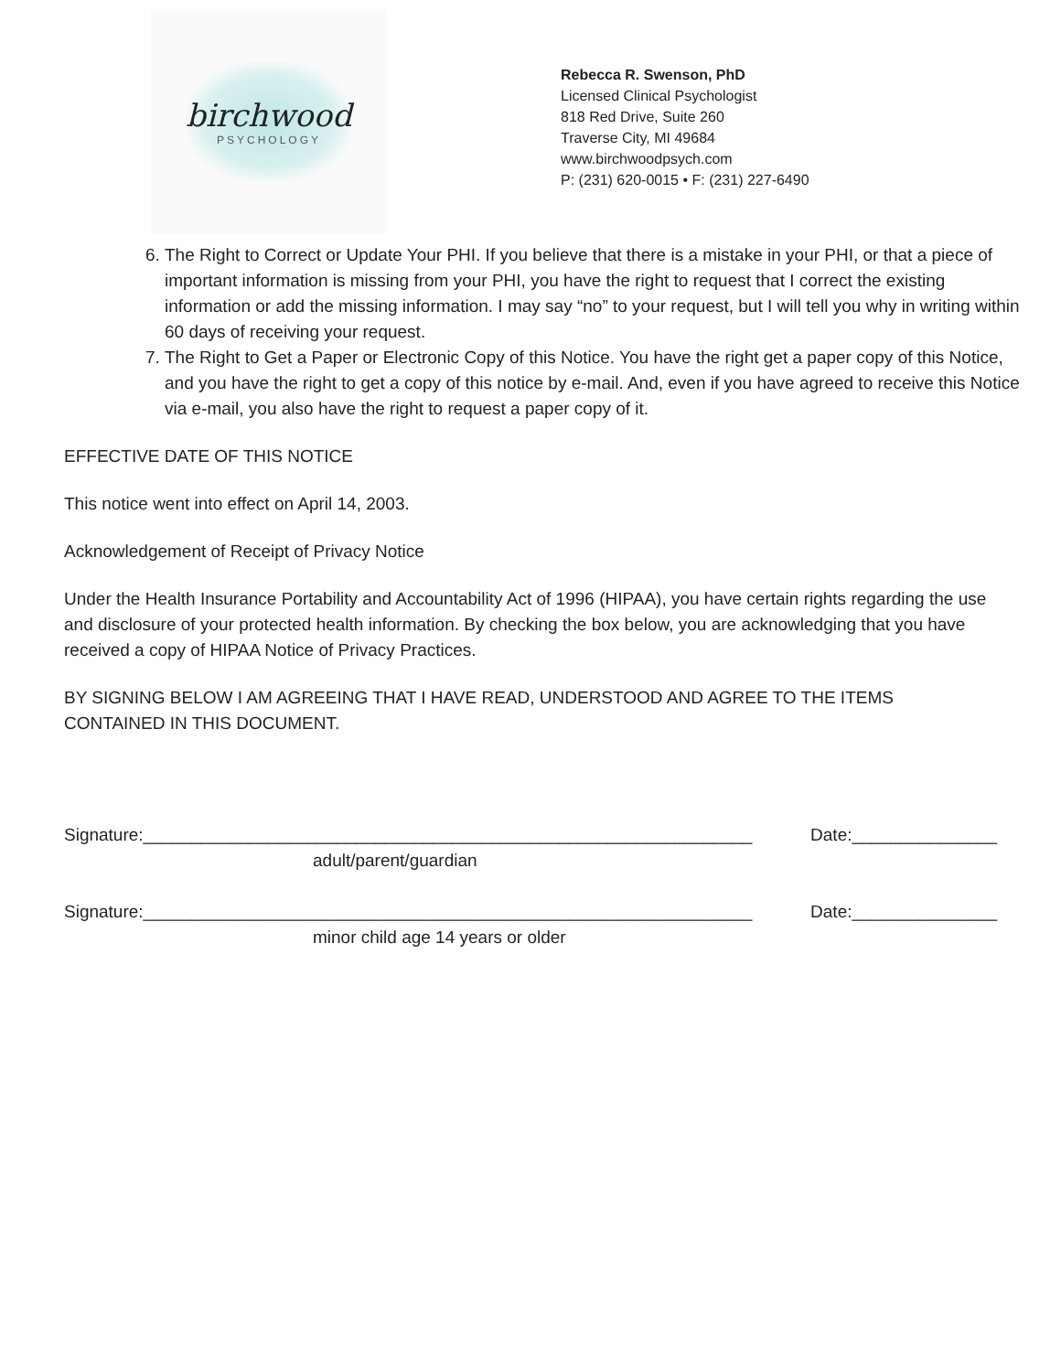birchwood
PSYCHOLOGY
Rebecca R. Swenson, PhD
Licensed Clinical Psychologist
818 Red Drive, Suite 260
Traverse City, MI 49684
www.birchwoodpsych.com
P: (231) 620-0015 • F: (231) 227-6490
6. The Right to Correct or Update Your PHI. If you believe that there is a mistake in your PHI, or that a piece of important information is missing from your PHI, you have the right to request that I correct the existing information or add the missing information. I may say “no” to your request, but I will tell you why in writing within 60 days of receiving your request.
7. The Right to Get a Paper or Electronic Copy of this Notice. You have the right get a paper copy of this Notice, and you have the right to get a copy of this notice by e-mail. And, even if you have agreed to receive this Notice via e-mail, you also have the right to request a paper copy of it.
EFFECTIVE DATE OF THIS NOTICE
This notice went into effect on April 14, 2003.
Acknowledgement of Receipt of Privacy Notice
Under the Health Insurance Portability and Accountability Act of 1996 (HIPAA), you have certain rights regarding the use and disclosure of your protected health information. By checking the box below, you are acknowledging that you have received a copy of HIPAA Notice of Privacy Practices.
BY SIGNING BELOW I AM AGREEING THAT I HAVE READ, UNDERSTOOD AND AGREE TO THE ITEMS CONTAINED IN THIS DOCUMENT.
Signature:_______________________________________________________________ Date:_______________
adult/parent/guardian
Signature:_______________________________________________________________ Date:_______________
minor child age 14 years or older